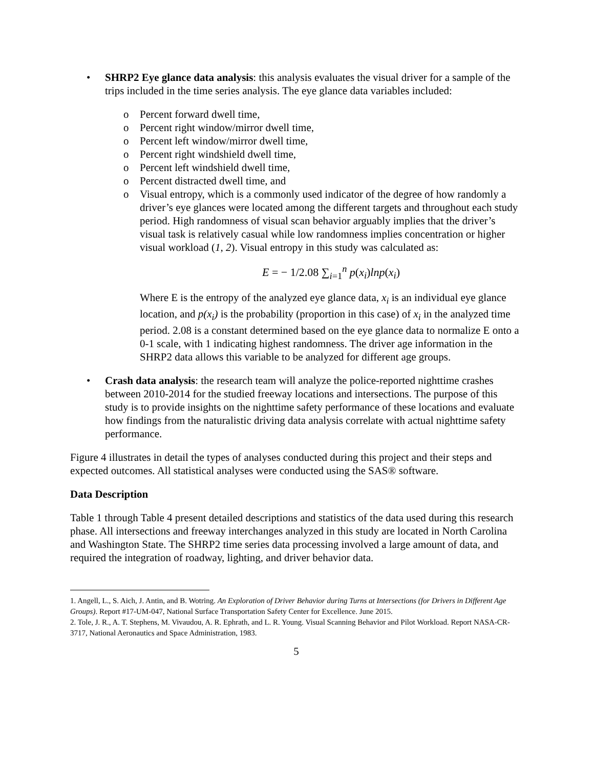• SHRP2 Eye glance data analysis: this analysis evaluates the visual driver for a sample of the trips included in the time series analysis. The eye glance data variables included:
o Percent forward dwell time,
o Percent right window/mirror dwell time,
o Percent left window/mirror dwell time,
o Percent right windshield dwell time,
o Percent left windshield dwell time,
o Percent distracted dwell time, and
o Visual entropy, which is a commonly used indicator of the degree of how randomly a driver’s eye glances were located among the different targets and throughout each study period. High randomness of visual scan behavior arguably implies that the driver’s visual task is relatively casual while low randomness implies concentration or higher visual workload (1, 2). Visual entropy in this study was calculated as:
E = − 1/2.08 ∑<sub>i=1</sub><sup>n</sup> p(x<sub>i</sub>)lnp(x<sub>i</sub>)
Where E is the entropy of the analyzed eye glance data, x<sub>i</sub> is an individual eye glance location, and p(x<sub>i</sub>) is the probability (proportion in this case) of x<sub>i</sub> in the analyzed time period. 2.08 is a constant determined based on the eye glance data to normalize E onto a 0-1 scale, with 1 indicating highest randomness. The driver age information in the SHRP2 data allows this variable to be analyzed for different age groups.
• Crash data analysis: the research team will analyze the police-reported nighttime crashes between 2010-2014 for the studied freeway locations and intersections. The purpose of this study is to provide insights on the nighttime safety performance of these locations and evaluate how findings from the naturalistic driving data analysis correlate with actual nighttime safety performance.
Figure 4 illustrates in detail the types of analyses conducted during this project and their steps and expected outcomes. All statistical analyses were conducted using the SAS® software.
Data Description
Table 1 through Table 4 present detailed descriptions and statistics of the data used during this research phase. All intersections and freeway interchanges analyzed in this study are located in North Carolina and Washington State. The SHRP2 time series data processing involved a large amount of data, and required the integration of roadway, lighting, and driver behavior data.
1. Angell, L., S. Aich, J. Antin, and B. Wotring. An Exploration of Driver Behavior during Turns at Intersections (for Drivers in Different Age Groups). Report #17-UM-047, National Surface Transportation Safety Center for Excellence. June 2015.
2. Tole, J. R., A. T. Stephens, M. Vivaudou, A. R. Ephrath, and L. R. Young. Visual Scanning Behavior and Pilot Workload. Report NASA-CR-3717, National Aeronautics and Space Administration, 1983.
5